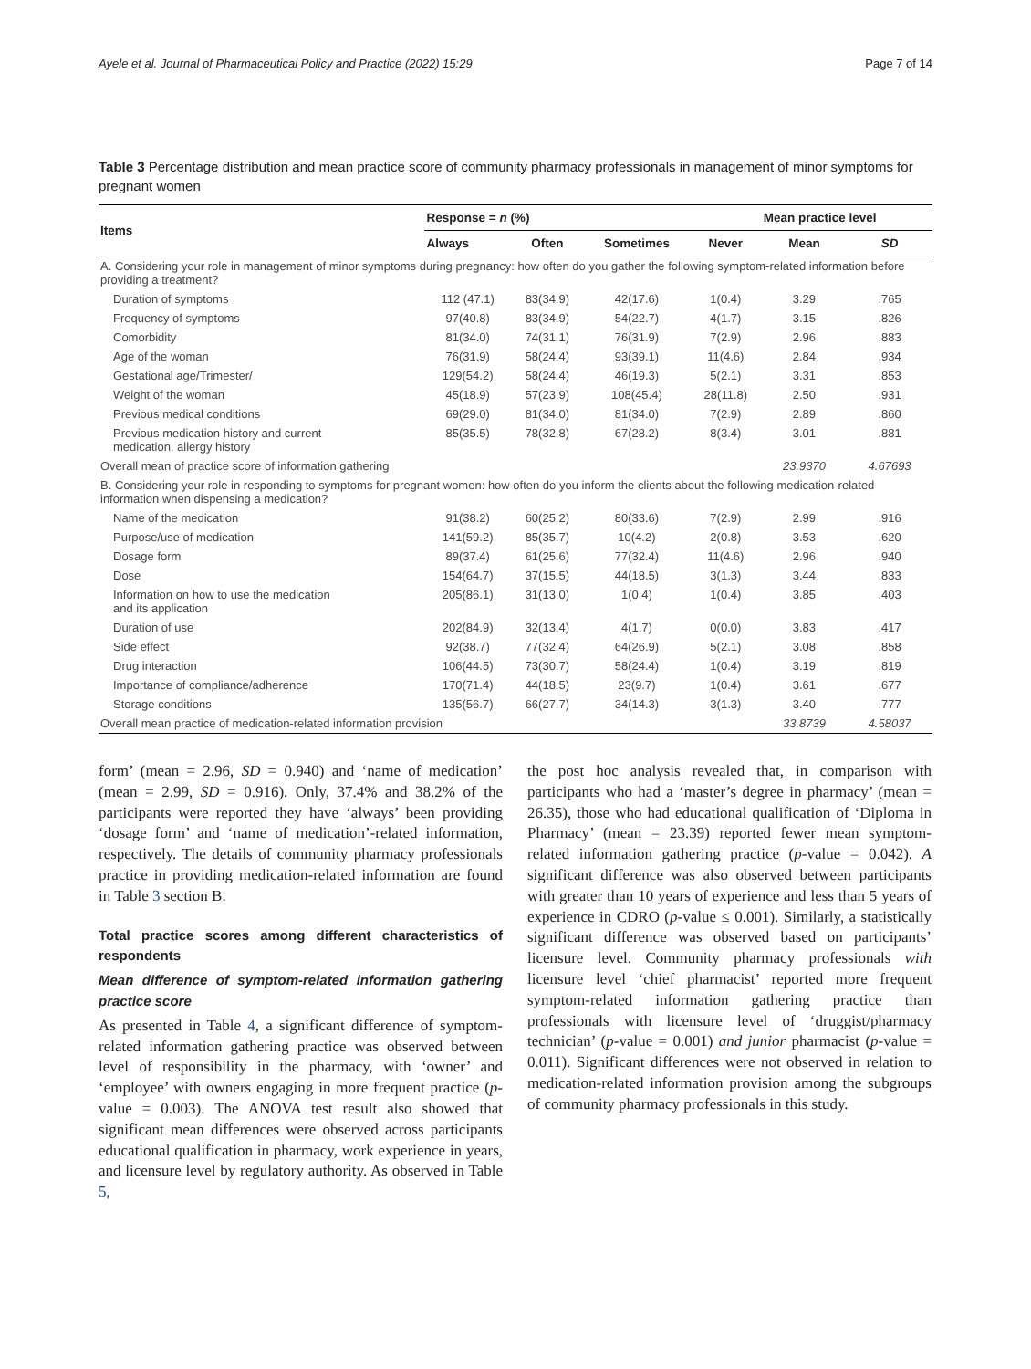Ayele et al. Journal of Pharmaceutical Policy and Practice (2022) 15:29 Page 7 of 14
Table 3 Percentage distribution and mean practice score of community pharmacy professionals in management of minor symptoms for pregnant women
| Items | Response = n (%) | | | | Mean practice level | |
| --- | --- | --- | --- | --- | --- | --- |
| | Always | Often | Sometimes | Never | Mean | SD |
| A. Considering your role in management of minor symptoms during pregnancy: how often do you gather the following symptom-related information before providing a treatment? | | | | | | |
| Duration of symptoms | 112 (47.1) | 83(34.9) | 42(17.6) | 1(0.4) | 3.29 | .765 |
| Frequency of symptoms | 97(40.8) | 83(34.9) | 54(22.7) | 4(1.7) | 3.15 | .826 |
| Comorbidity | 81(34.0) | 74(31.1) | 76(31.9) | 7(2.9) | 2.96 | .883 |
| Age of the woman | 76(31.9) | 58(24.4) | 93(39.1) | 11(4.6) | 2.84 | .934 |
| Gestational age/Trimester/ | 129(54.2) | 58(24.4) | 46(19.3) | 5(2.1) | 3.31 | .853 |
| Weight of the woman | 45(18.9) | 57(23.9) | 108(45.4) | 28(11.8) | 2.50 | .931 |
| Previous medical conditions | 69(29.0) | 81(34.0) | 81(34.0) | 7(2.9) | 2.89 | .860 |
| Previous medication history and current medication, allergy history | 85(35.5) | 78(32.8) | 67(28.2) | 8(3.4) | 3.01 | .881 |
| Overall mean of practice score of information gathering | | | | | 23.9370 | 4.67693 |
| B. Considering your role in responding to symptoms for pregnant women: how often do you inform the clients about the following medication-related information when dispensing a medication? | | | | | | |
| Name of the medication | 91(38.2) | 60(25.2) | 80(33.6) | 7(2.9) | 2.99 | .916 |
| Purpose/use of medication | 141(59.2) | 85(35.7) | 10(4.2) | 2(0.8) | 3.53 | .620 |
| Dosage form | 89(37.4) | 61(25.6) | 77(32.4) | 11(4.6) | 2.96 | .940 |
| Dose | 154(64.7) | 37(15.5) | 44(18.5) | 3(1.3) | 3.44 | .833 |
| Information on how to use the medication and its application | 205(86.1) | 31(13.0) | 1(0.4) | 1(0.4) | 3.85 | .403 |
| Duration of use | 202(84.9) | 32(13.4) | 4(1.7) | 0(0.0) | 3.83 | .417 |
| Side effect | 92(38.7) | 77(32.4) | 64(26.9) | 5(2.1) | 3.08 | .858 |
| Drug interaction | 106(44.5) | 73(30.7) | 58(24.4) | 1(0.4) | 3.19 | .819 |
| Importance of compliance/adherence | 170(71.4) | 44(18.5) | 23(9.7) | 1(0.4) | 3.61 | .677 |
| Storage conditions | 135(56.7) | 66(27.7) | 34(14.3) | 3(1.3) | 3.40 | .777 |
| Overall mean practice of medication-related information provision | | | | | 33.8739 | 4.58037 |
form’ (mean = 2.96, SD = 0.940) and ‘name of medication’ (mean = 2.99, SD = 0.916). Only, 37.4% and 38.2% of the participants were reported they have ‘always’ been providing ‘dosage form’ and ‘name of medication’-related information, respectively. The details of community pharmacy professionals practice in providing medication-related information are found in Table 3 section B.
Total practice scores among different characteristics of respondents
Mean difference of symptom-related information gathering practice score
As presented in Table 4, a significant difference of symptom-related information gathering practice was observed between level of responsibility in the pharmacy, with ‘owner’ and ‘employee’ with owners engaging in more frequent practice (p-value = 0.003). The ANOVA test result also showed that significant mean differences were observed across participants educational qualification in pharmacy, work experience in years, and licensure level by regulatory authority. As observed in Table 5,
the post hoc analysis revealed that, in comparison with participants who had a ‘master’s degree in pharmacy’ (mean = 26.35), those who had educational qualification of ‘Diploma in Pharmacy’ (mean = 23.39) reported fewer mean symptom-related information gathering practice (p-value = 0.042). A significant difference was also observed between participants with greater than 10 years of experience and less than 5 years of experience in CDRO (p-value ≤ 0.001). Similarly, a statistically significant difference was observed based on participants’ licensure level. Community pharmacy professionals with licensure level ‘chief pharmacist’ reported more frequent symptom-related information gathering practice than professionals with licensure level of ‘druggist/pharmacy technician’ (p-value = 0.001) and junior pharmacist (p-value = 0.011). Significant differences were not observed in relation to medication-related information provision among the subgroups of community pharmacy professionals in this study.